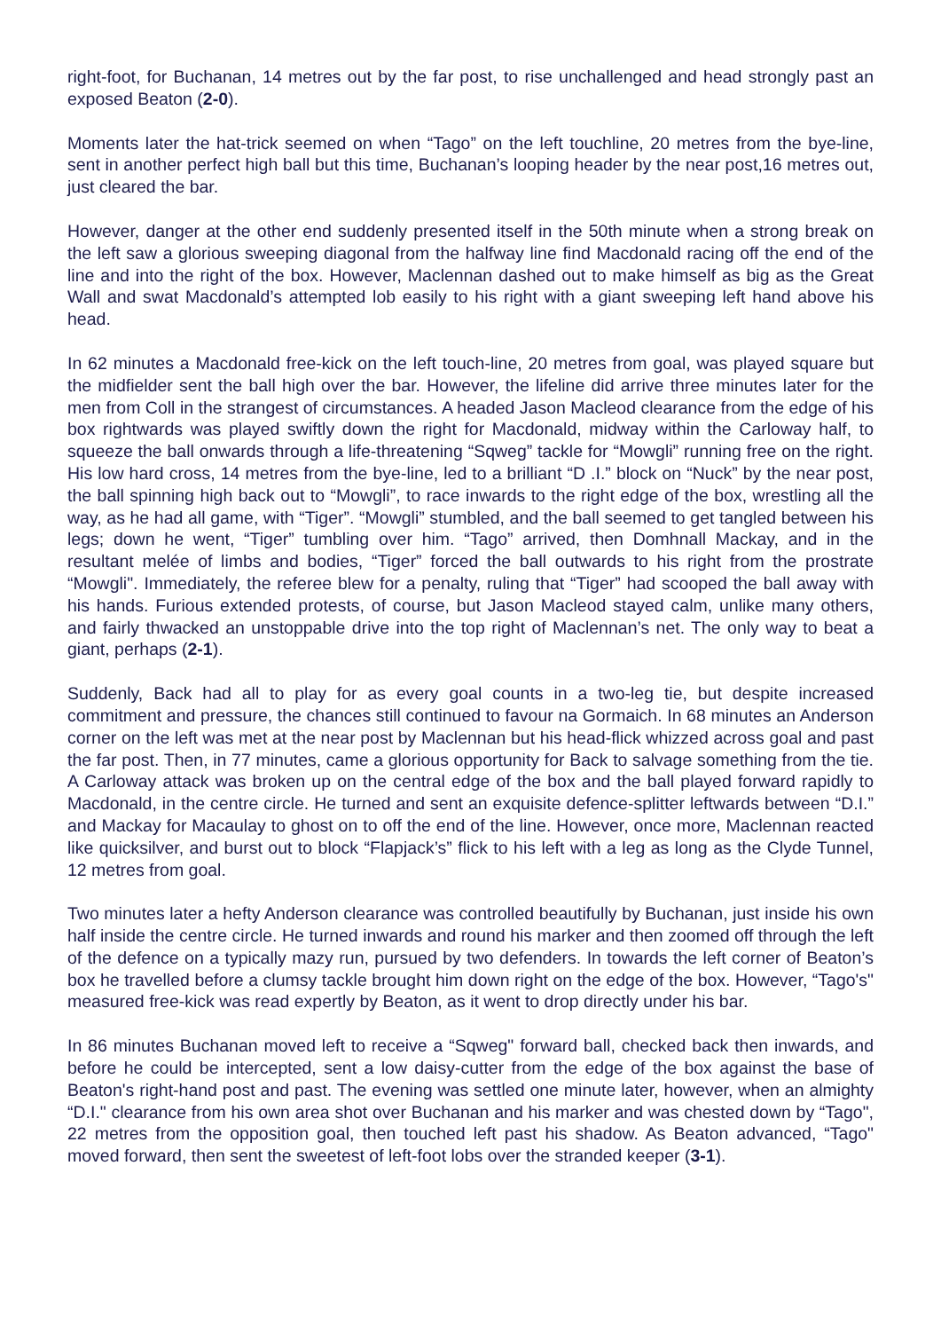right-foot, for Buchanan, 14 metres out by the far post, to rise unchallenged and head strongly past an exposed Beaton (2-0).
Moments later the hat-trick seemed on when “Tago” on the left touchline, 20 metres from the bye-line, sent in another perfect high ball but this time, Buchanan’s looping header by the near post,16 metres out, just cleared the bar.
However, danger at the other end suddenly presented itself in the 50th minute when a strong break on the left saw a glorious sweeping diagonal from the halfway line find Macdonald racing off the end of the line and into the right of the box. However, Maclennan dashed out to make himself as big as the Great Wall and swat Macdonald’s attempted lob easily to his right with a giant sweeping left hand above his head.
In 62 minutes a Macdonald free-kick on the left touch-line, 20 metres from goal, was played square but the midfielder sent the ball high over the bar. However, the lifeline did arrive three minutes later for the men from Coll in the strangest of circumstances. A headed Jason Macleod clearance from the edge of his box rightwards was played swiftly down the right for Macdonald, midway within the Carloway half, to squeeze the ball onwards through a life-threatening “Sqweg” tackle for “Mowgli” running free on the right. His low hard cross, 14 metres from the bye-line, led to a brilliant “D .I.” block on “Nuck” by the near post, the ball spinning high back out to “Mowgli”, to race inwards to the right edge of the box, wrestling all the way, as he had all game, with “Tiger”. “Mowgli” stumbled, and the ball seemed to get tangled between his legs; down he went, “Tiger” tumbling over him. “Tago” arrived, then Domhnall Mackay, and in the resultant melée of limbs and bodies, “Tiger” forced the ball outwards to his right from the prostrate “Mowgli". Immediately, the referee blew for a penalty, ruling that “Tiger” had scooped the ball away with his hands. Furious extended protests, of course, but Jason Macleod stayed calm, unlike many others, and fairly thwacked an unstoppable drive into the top right of Maclennan’s net. The only way to beat a giant, perhaps (2-1).
Suddenly, Back had all to play for as every goal counts in a two-leg tie, but despite increased commitment and pressure, the chances still continued to favour na Gormaich. In 68 minutes an Anderson corner on the left was met at the near post by Maclennan but his head-flick whizzed across goal and past the far post. Then, in 77 minutes, came a glorious opportunity for Back to salvage something from the tie. A Carloway attack was broken up on the central edge of the box and the ball played forward rapidly to Macdonald, in the centre circle. He turned and sent an exquisite defence-splitter leftwards between “D.I.” and Mackay for Macaulay to ghost on to off the end of the line. However, once more, Maclennan reacted like quicksilver, and burst out to block “Flapjack’s” flick to his left with a leg as long as the Clyde Tunnel, 12 metres from goal.
Two minutes later a hefty Anderson clearance was controlled beautifully by Buchanan, just inside his own half inside the centre circle. He turned inwards and round his marker and then zoomed off through the left of the defence on a typically mazy run, pursued by two defenders. In towards the left corner of Beaton’s box he travelled before a clumsy tackle brought him down right on the edge of the box. However, “Tago's" measured free-kick was read expertly by Beaton, as it went to drop directly under his bar.
In 86 minutes Buchanan moved left to receive a “Sqweg" forward ball, checked back then inwards, and before he could be intercepted, sent a low daisy-cutter from the edge of the box against the base of Beaton's right-hand post and past. The evening was settled one minute later, however, when an almighty “D.I." clearance from his own area shot over Buchanan and his marker and was chested down by “Tago", 22 metres from the opposition goal, then touched left past his shadow. As Beaton advanced, “Tago" moved forward, then sent the sweetest of left-foot lobs over the stranded keeper (3-1).